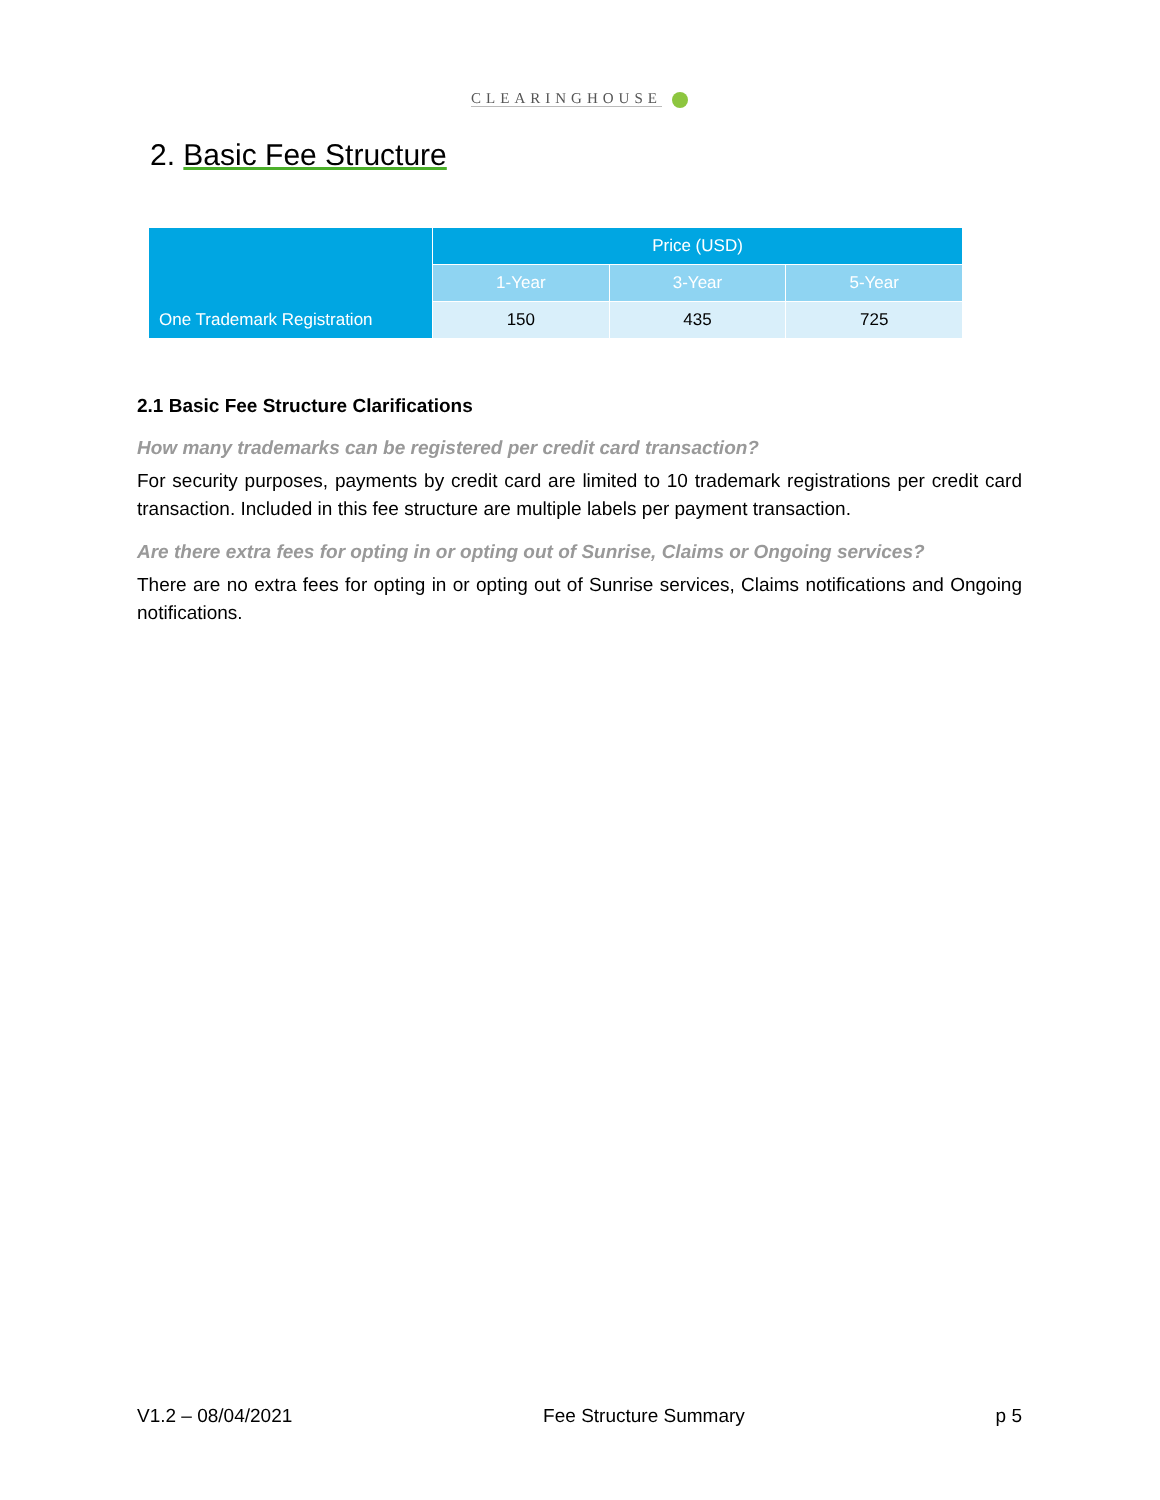CLEARINGHOUSE
2. Basic Fee Structure
| One Trademark Registration | Price (USD) | | |
| --- | --- | --- | --- |
| | 1-Year | 3-Year | 5-Year |
| | 150 | 435 | 725 |
2.1 Basic Fee Structure Clarifications
How many trademarks can be registered per credit card transaction?
For security purposes, payments by credit card are limited to 10 trademark registrations per credit card transaction. Included in this fee structure are multiple labels per payment transaction.
Are there extra fees for opting in or opting out of Sunrise, Claims or Ongoing services?
There are no extra fees for opting in or opting out of Sunrise services, Claims notifications and Ongoing notifications.
V1.2 – 08/04/2021 Fee Structure Summary p 5